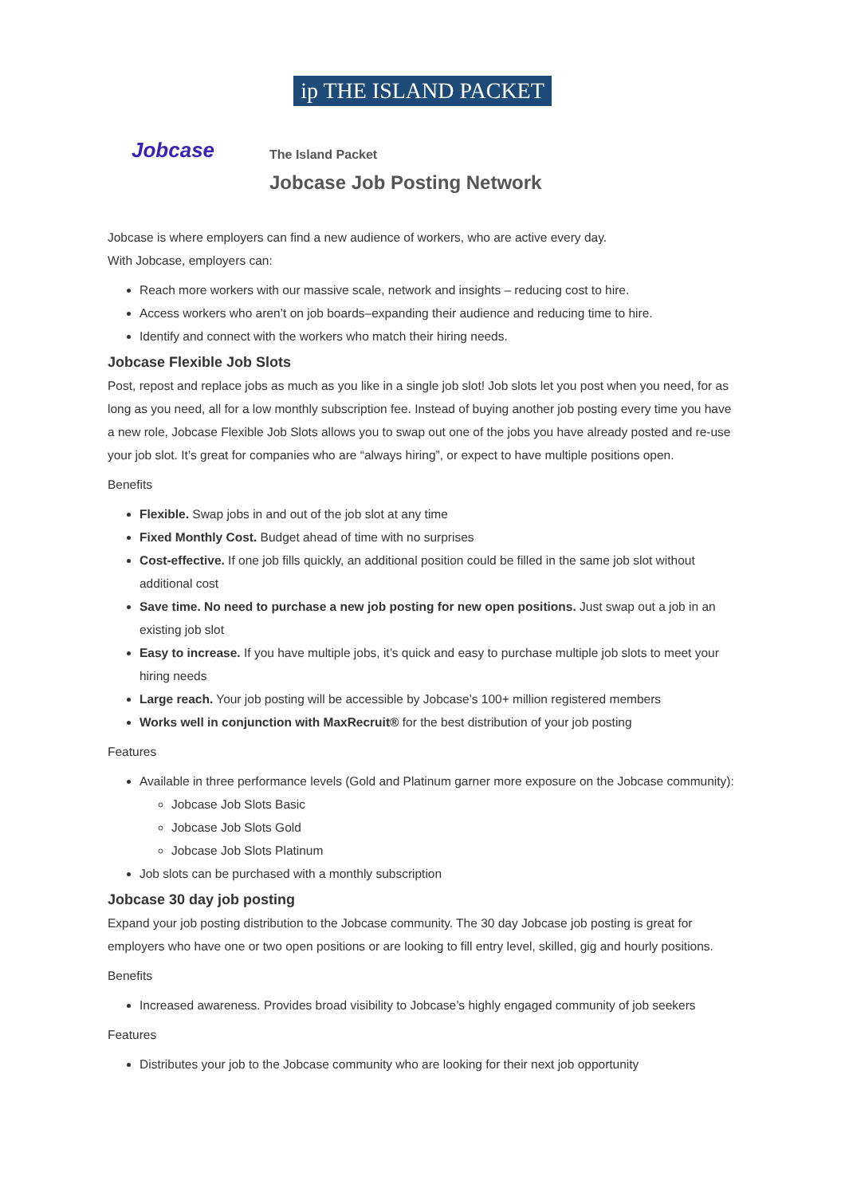ip THE ISLAND PACKET
Jobcase
The Island Packet
Jobcase Job Posting Network
Jobcase is where employers can find a new audience of workers, who are active every day.
With Jobcase, employers can:
Reach more workers with our massive scale, network and insights – reducing cost to hire.
Access workers who aren’t on job boards–expanding their audience and reducing time to hire.
Identify and connect with the workers who match their hiring needs.
Jobcase Flexible Job Slots
Post, repost and replace jobs as much as you like in a single job slot! Job slots let you post when you need, for as long as you need, all for a low monthly subscription fee. Instead of buying another job posting every time you have a new role, Jobcase Flexible Job Slots allows you to swap out one of the jobs you have already posted and re-use your job slot. It’s great for companies who are “always hiring”, or expect to have multiple positions open.
Benefits
Flexible. Swap jobs in and out of the job slot at any time
Fixed Monthly Cost. Budget ahead of time with no surprises
Cost-effective. If one job fills quickly, an additional position could be filled in the same job slot without additional cost
Save time. No need to purchase a new job posting for new open positions. Just swap out a job in an existing job slot
Easy to increase. If you have multiple jobs, it’s quick and easy to purchase multiple job slots to meet your hiring needs
Large reach. Your job posting will be accessible by Jobcase’s 100+ million registered members
Works well in conjunction with MaxRecruit® for the best distribution of your job posting
Features
Available in three performance levels (Gold and Platinum garner more exposure on the Jobcase community):
Jobcase Job Slots Basic
Jobcase Job Slots Gold
Jobcase Job Slots Platinum
Job slots can be purchased with a monthly subscription
Jobcase 30 day job posting
Expand your job posting distribution to the Jobcase community. The 30 day Jobcase job posting is great for employers who have one or two open positions or are looking to fill entry level, skilled, gig and hourly positions.
Benefits
Increased awareness. Provides broad visibility to Jobcase’s highly engaged community of job seekers
Features
Distributes your job to the Jobcase community who are looking for their next job opportunity